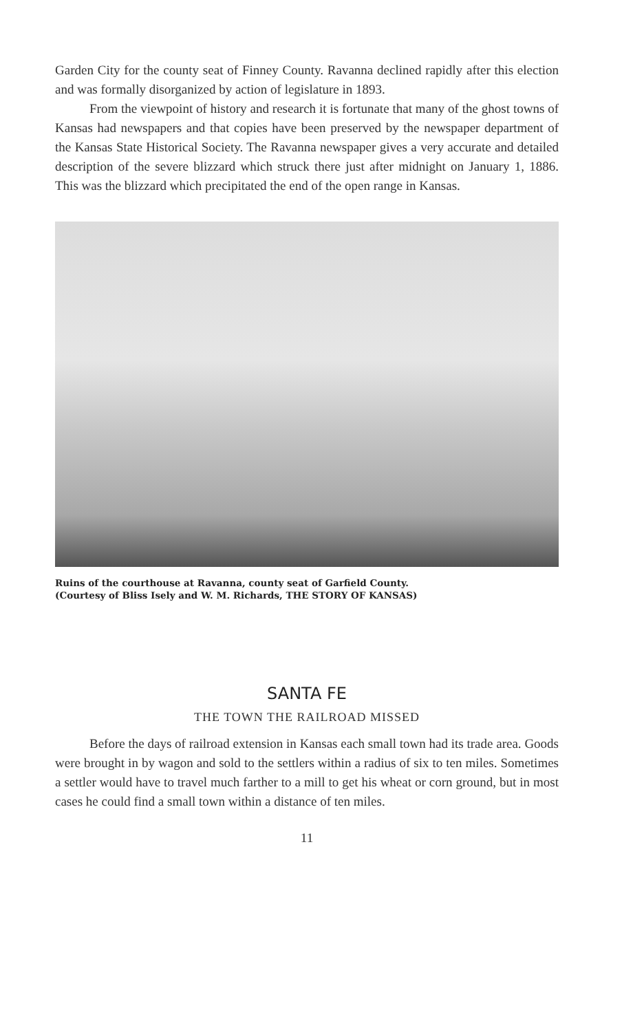Garden City for the county seat of Finney County. Ravanna declined rapidly after this election and was formally disorganized by action of legislature in 1893.
From the viewpoint of history and research it is fortunate that many of the ghost towns of Kansas had newspapers and that copies have been preserved by the newspaper department of the Kansas State Historical Society. The Ravanna newspaper gives a very accurate and detailed description of the severe blizzard which struck there just after midnight on January 1, 1886. This was the blizzard which precipitated the end of the open range in Kansas.
Ruins of the courthouse at Ravanna, county seat of Garfield County.
(Courtesy of Bliss Isely and W. M. Richards, THE STORY OF KANSAS)
SANTA FE
THE TOWN THE RAILROAD MISSED
Before the days of railroad extension in Kansas each small town had its trade area. Goods were brought in by wagon and sold to the settlers within a radius of six to ten miles. Sometimes a settler would have to travel much farther to a mill to get his wheat or corn ground, but in most cases he could find a small town within a distance of ten miles.
11